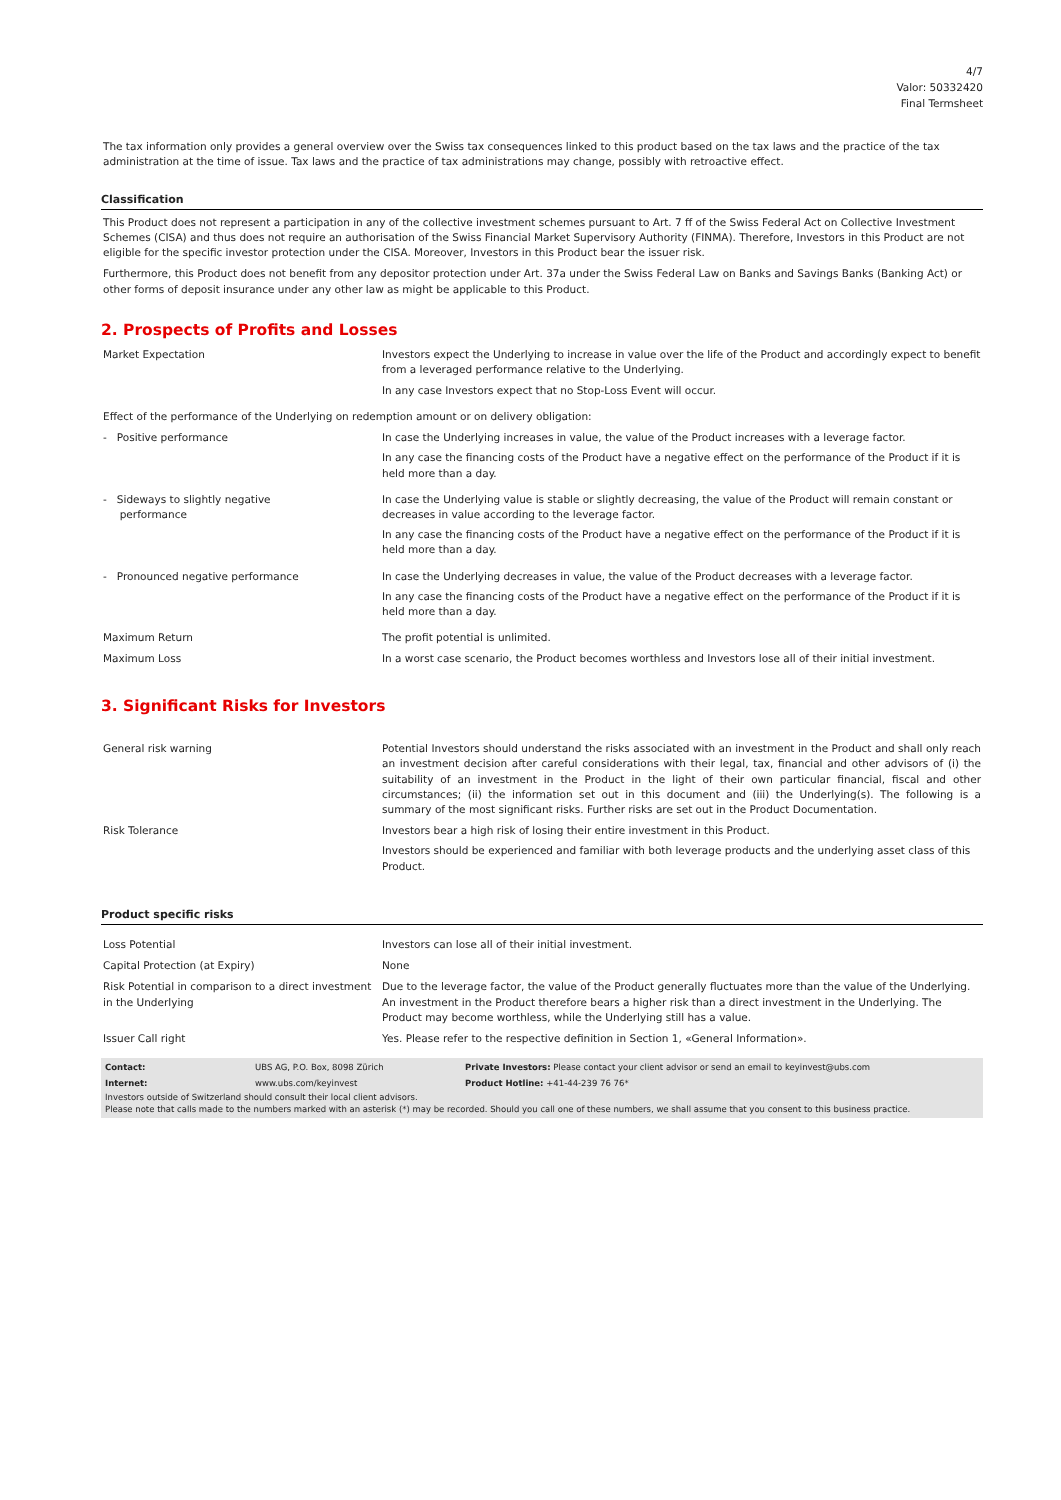4/7
Valor: 50332420
Final Termsheet
The tax information only provides a general overview over the Swiss tax consequences linked to this product based on the tax laws and the practice of the tax administration at the time of issue. Tax laws and the practice of tax administrations may change, possibly with retroactive effect.
Classification
This Product does not represent a participation in any of the collective investment schemes pursuant to Art. 7 ff of the Swiss Federal Act on Collective Investment Schemes (CISA) and thus does not require an authorisation of the Swiss Financial Market Supervisory Authority (FINMA). Therefore, Investors in this Product are not eligible for the specific investor protection under the CISA. Moreover, Investors in this Product bear the issuer risk.
Furthermore, this Product does not benefit from any depositor protection under Art. 37a under the Swiss Federal Law on Banks and Savings Banks (Banking Act) or other forms of deposit insurance under any other law as might be applicable to this Product.
2. Prospects of Profits and Losses
| Market Expectation | Investors expect the Underlying to increase in value over the life of the Product and accordingly expect to benefit from a leveraged performance relative to the Underlying. In any case Investors expect that no Stop-Loss Event will occur. |
| Effect of the performance of the Underlying on redemption amount or on delivery obligation: | |
| - Positive performance | In case the Underlying increases in value, the value of the Product increases with a leverage factor. In any case the financing costs of the Product have a negative effect on the performance of the Product if it is held more than a day. |
| - Sideways to slightly negative performance | In case the Underlying value is stable or slightly decreasing, the value of the Product will remain constant or decreases in value according to the leverage factor. In any case the financing costs of the Product have a negative effect on the performance of the Product if it is held more than a day. |
| - Pronounced negative performance | In case the Underlying decreases in value, the value of the Product decreases with a leverage factor. In any case the financing costs of the Product have a negative effect on the performance of the Product if it is held more than a day. |
| Maximum Return | The profit potential is unlimited. |
| Maximum Loss | In a worst case scenario, the Product becomes worthless and Investors lose all of their initial investment. |
3. Significant Risks for Investors
| General risk warning | Potential Investors should understand the risks associated with an investment in the Product and shall only reach an investment decision after careful considerations with their legal, tax, financial and other advisors of (i) the suitability of an investment in the Product in the light of their own particular financial, fiscal and other circumstances; (ii) the information set out in this document and (iii) the Underlying(s). The following is a summary of the most significant risks. Further risks are set out in the Product Documentation. |
| Risk Tolerance | Investors bear a high risk of losing their entire investment in this Product. Investors should be experienced and familiar with both leverage products and the underlying asset class of this Product. |
Product specific risks
| Loss Potential | Investors can lose all of their initial investment. |
| Capital Protection (at Expiry) | None |
| Risk Potential in comparison to a direct investment in the Underlying | Due to the leverage factor, the value of the Product generally fluctuates more than the value of the Underlying. An investment in the Product therefore bears a higher risk than a direct investment in the Underlying. The Product may become worthless, while the Underlying still has a value. |
| Issuer Call right | Yes. Please refer to the respective definition in Section 1, «General Information». |
| Contact: | UBS AG, P.O. Box, 8098 Zürich | Private Investors: Please contact your client advisor or send an email to keyinvest@ubs.com |
| Internet: | www.ubs.com/keyinvest | Product Hotline: +41-44-239 76 76* |
Investors outside of Switzerland should consult their local client advisors.
Please note that calls made to the numbers marked with an asterisk (*) may be recorded. Should you call one of these numbers, we shall assume that you consent to this business practice.